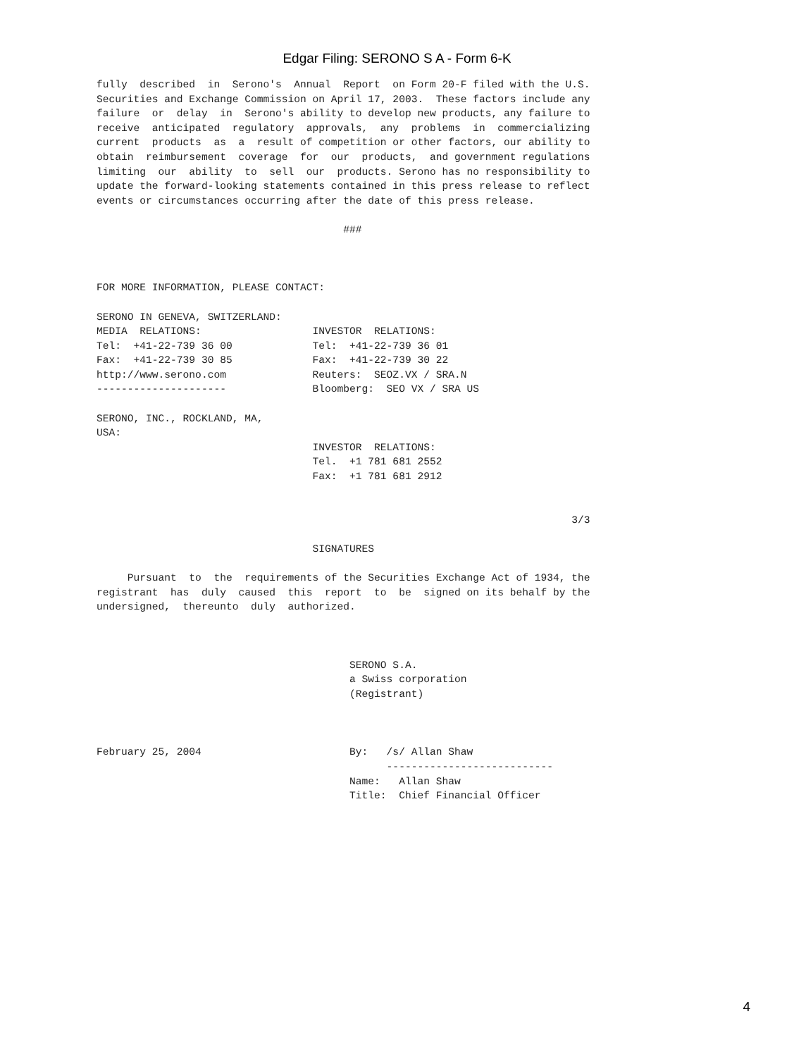Edgar Filing: SERONO S A - Form 6-K
fully  described  in  Serono's  Annual  Report  on Form 20-F filed with the U.S.
Securities and Exchange Commission on April 17, 2003.  These factors include any
failure  or  delay  in  Serono's ability to develop new products, any failure to
receive  anticipated  regulatory  approvals,  any  problems  in  commercializing
current  products  as  a  result of competition or other factors, our ability to
obtain  reimbursement  coverage  for  our  products,  and government regulations
limiting  our  ability  to  sell  our  products. Serono has no responsibility to
update the forward-looking statements contained in this press release to reflect
events or circumstances occurring after the date of this press release.

                                        ###



FOR MORE INFORMATION, PLEASE CONTACT:

SERONO IN GENEVA, SWITZERLAND:
MEDIA  RELATIONS:                  INVESTOR  RELATIONS:
Tel:  +41-22-739 36 00             Tel:  +41-22-739 36 01
Fax:  +41-22-739 30 85             Fax:  +41-22-739 30 22
http://www.serono.com              Reuters:  SEOZ.VX / SRA.N
---------------------              Bloomberg:  SEO VX / SRA US

SERONO, INC., ROCKLAND, MA,
USA:
                                   INVESTOR  RELATIONS:
                                   Tel.  +1 781 681 2552
                                   Fax:  +1 781 681 2912


                                                                             3/3

                                   SIGNATURES

     Pursuant  to  the  requirements of the Securities Exchange Act of 1934, the
registrant  has  duly  caused  this  report  to  be  signed on its behalf by the
undersigned,  thereunto  duly  authorized.



                                         SERONO S.A.
                                         a Swiss corporation
                                         (Registrant)



February 25, 2004                        By:   /s/ Allan Shaw
                                               ---------------------------
                                         Name:   Allan Shaw
                                         Title:  Chief Financial Officer
4